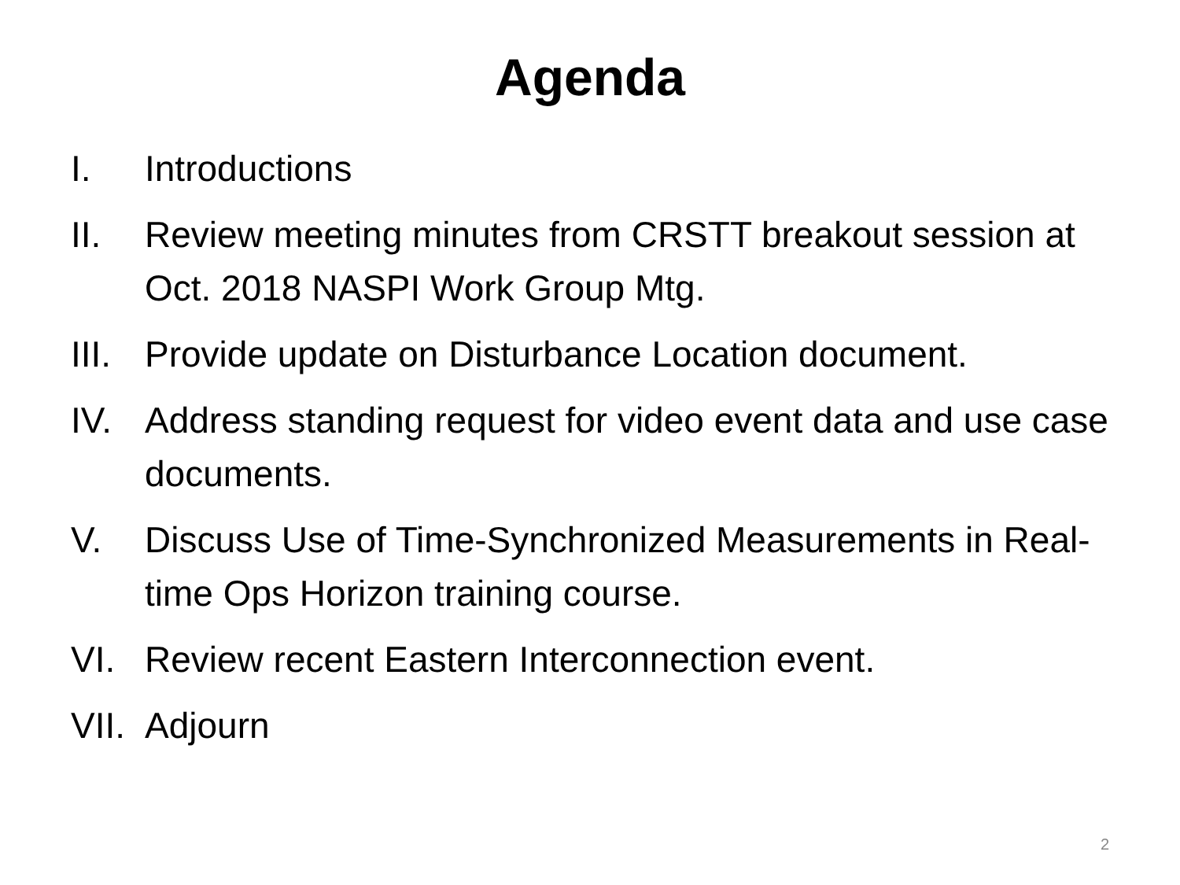Agenda
I. Introductions
II. Review meeting minutes from CRSTT breakout session at Oct. 2018 NASPI Work Group Mtg.
III. Provide update on Disturbance Location document.
IV. Address standing request for video event data and use case documents.
V. Discuss Use of Time-Synchronized Measurements in Real-time Ops Horizon training course.
VI. Review recent Eastern Interconnection event.
VII. Adjourn
2